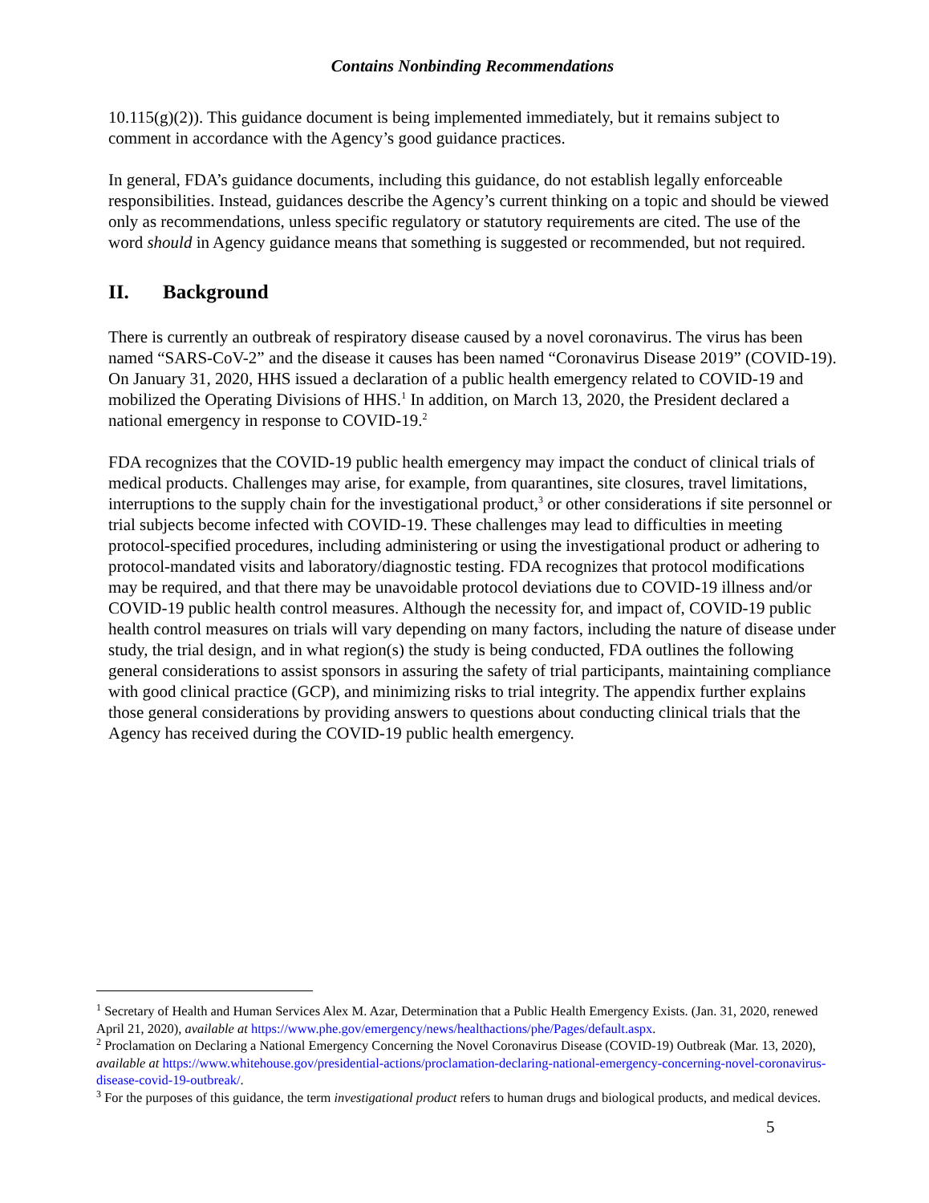Contains Nonbinding Recommendations
10.115(g)(2)). This guidance document is being implemented immediately, but it remains subject to comment in accordance with the Agency’s good guidance practices.
In general, FDA’s guidance documents, including this guidance, do not establish legally enforceable responsibilities. Instead, guidances describe the Agency’s current thinking on a topic and should be viewed only as recommendations, unless specific regulatory or statutory requirements are cited. The use of the word should in Agency guidance means that something is suggested or recommended, but not required.
II. Background
There is currently an outbreak of respiratory disease caused by a novel coronavirus. The virus has been named “SARS-CoV-2” and the disease it causes has been named “Coronavirus Disease 2019” (COVID-19). On January 31, 2020, HHS issued a declaration of a public health emergency related to COVID-19 and mobilized the Operating Divisions of HHS.<sup>1</sup> In addition, on March 13, 2020, the President declared a national emergency in response to COVID-19.<sup>2</sup>
FDA recognizes that the COVID-19 public health emergency may impact the conduct of clinical trials of medical products. Challenges may arise, for example, from quarantines, site closures, travel limitations, interruptions to the supply chain for the investigational product,<sup>3</sup> or other considerations if site personnel or trial subjects become infected with COVID-19. These challenges may lead to difficulties in meeting protocol-specified procedures, including administering or using the investigational product or adhering to protocol-mandated visits and laboratory/diagnostic testing. FDA recognizes that protocol modifications may be required, and that there may be unavoidable protocol deviations due to COVID-19 illness and/or COVID-19 public health control measures. Although the necessity for, and impact of, COVID-19 public health control measures on trials will vary depending on many factors, including the nature of disease under study, the trial design, and in what region(s) the study is being conducted, FDA outlines the following general considerations to assist sponsors in assuring the safety of trial participants, maintaining compliance with good clinical practice (GCP), and minimizing risks to trial integrity. The appendix further explains those general considerations by providing answers to questions about conducting clinical trials that the Agency has received during the COVID-19 public health emergency.
<sup>1</sup> Secretary of Health and Human Services Alex M. Azar, Determination that a Public Health Emergency Exists. (Jan. 31, 2020, renewed April 21, 2020), available at https://www.phe.gov/emergency/news/healthactions/phe/Pages/default.aspx.
<sup>2</sup> Proclamation on Declaring a National Emergency Concerning the Novel Coronavirus Disease (COVID-19) Outbreak (Mar. 13, 2020), available at https://www.whitehouse.gov/presidential-actions/proclamation-declaring-national-emergency-concerning-novel-coronavirus-disease-covid-19-outbreak/.
<sup>3</sup> For the purposes of this guidance, the term investigational product refers to human drugs and biological products, and medical devices.
5